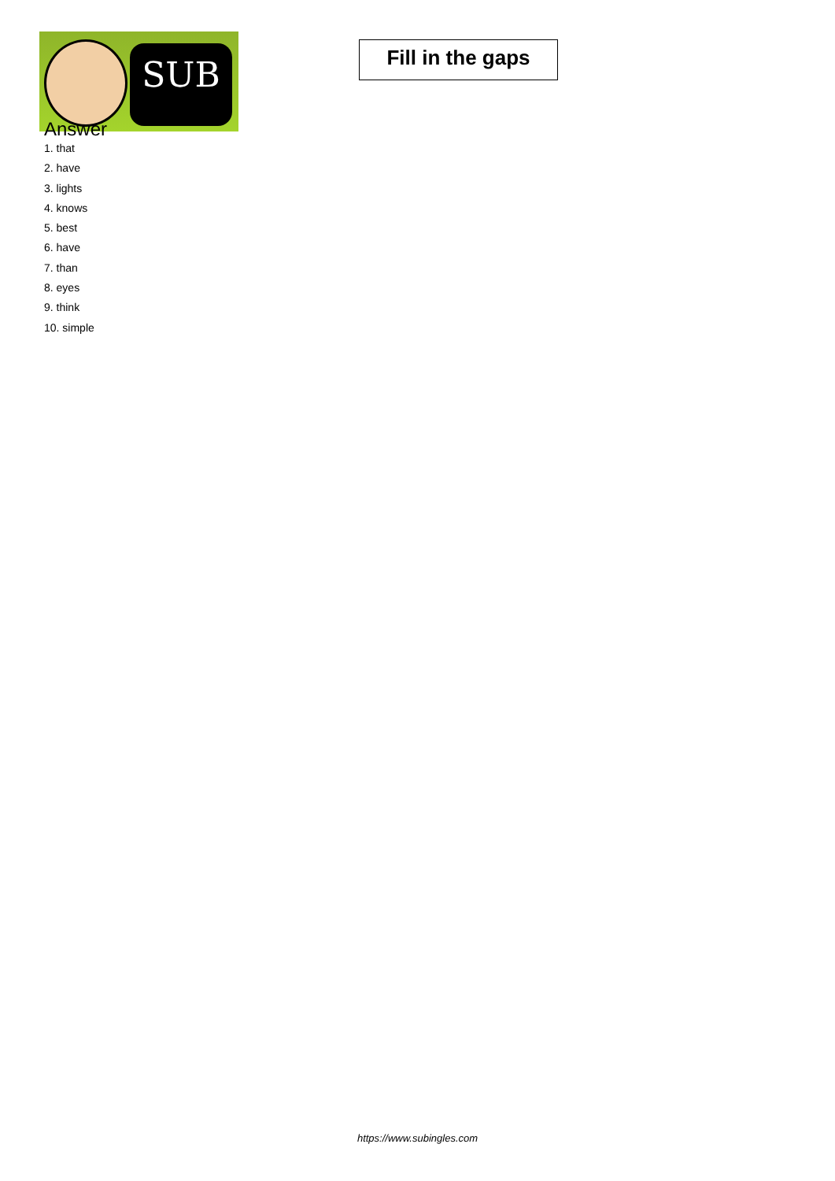SUB
Fill in the gaps
Answer
1. that
2. have
3. lights
4. knows
5. best
6. have
7. than
8. eyes
9. think
10. simple
https://www.subingles.com